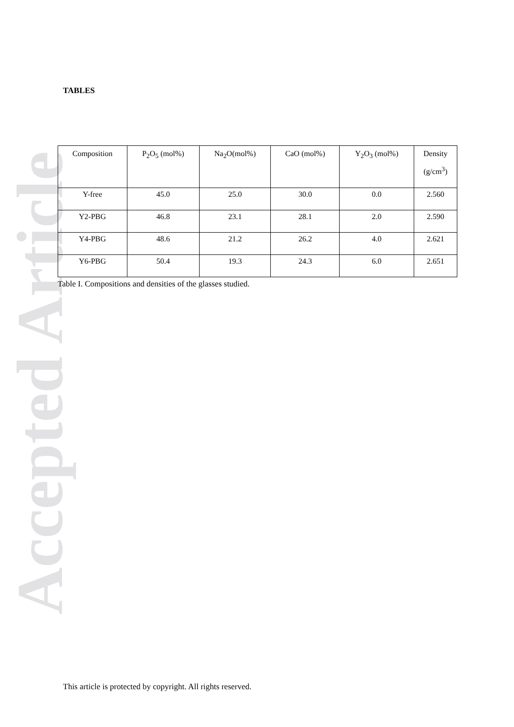Accepted Article
TABLES
| Composition | P<sub>2</sub>O<sub>5</sub> (mol%) | Na<sub>2</sub>O(mol%) | CaO (mol%) | Y<sub>2</sub>O<sub>3</sub> (mol%) | Density (g/cm<sup>3</sup>) |
| Y-free | 45.0 | 25.0 | 30.0 | 0.0 | 2.560 |
| Y2-PBG | 46.8 | 23.1 | 28.1 | 2.0 | 2.590 |
| Y4-PBG | 48.6 | 21.2 | 26.2 | 4.0 | 2.621 |
| Y6-PBG | 50.4 | 19.3 | 24.3 | 6.0 | 2.651 |
Table I. Compositions and densities of the glasses studied.
This article is protected by copyright. All rights reserved.